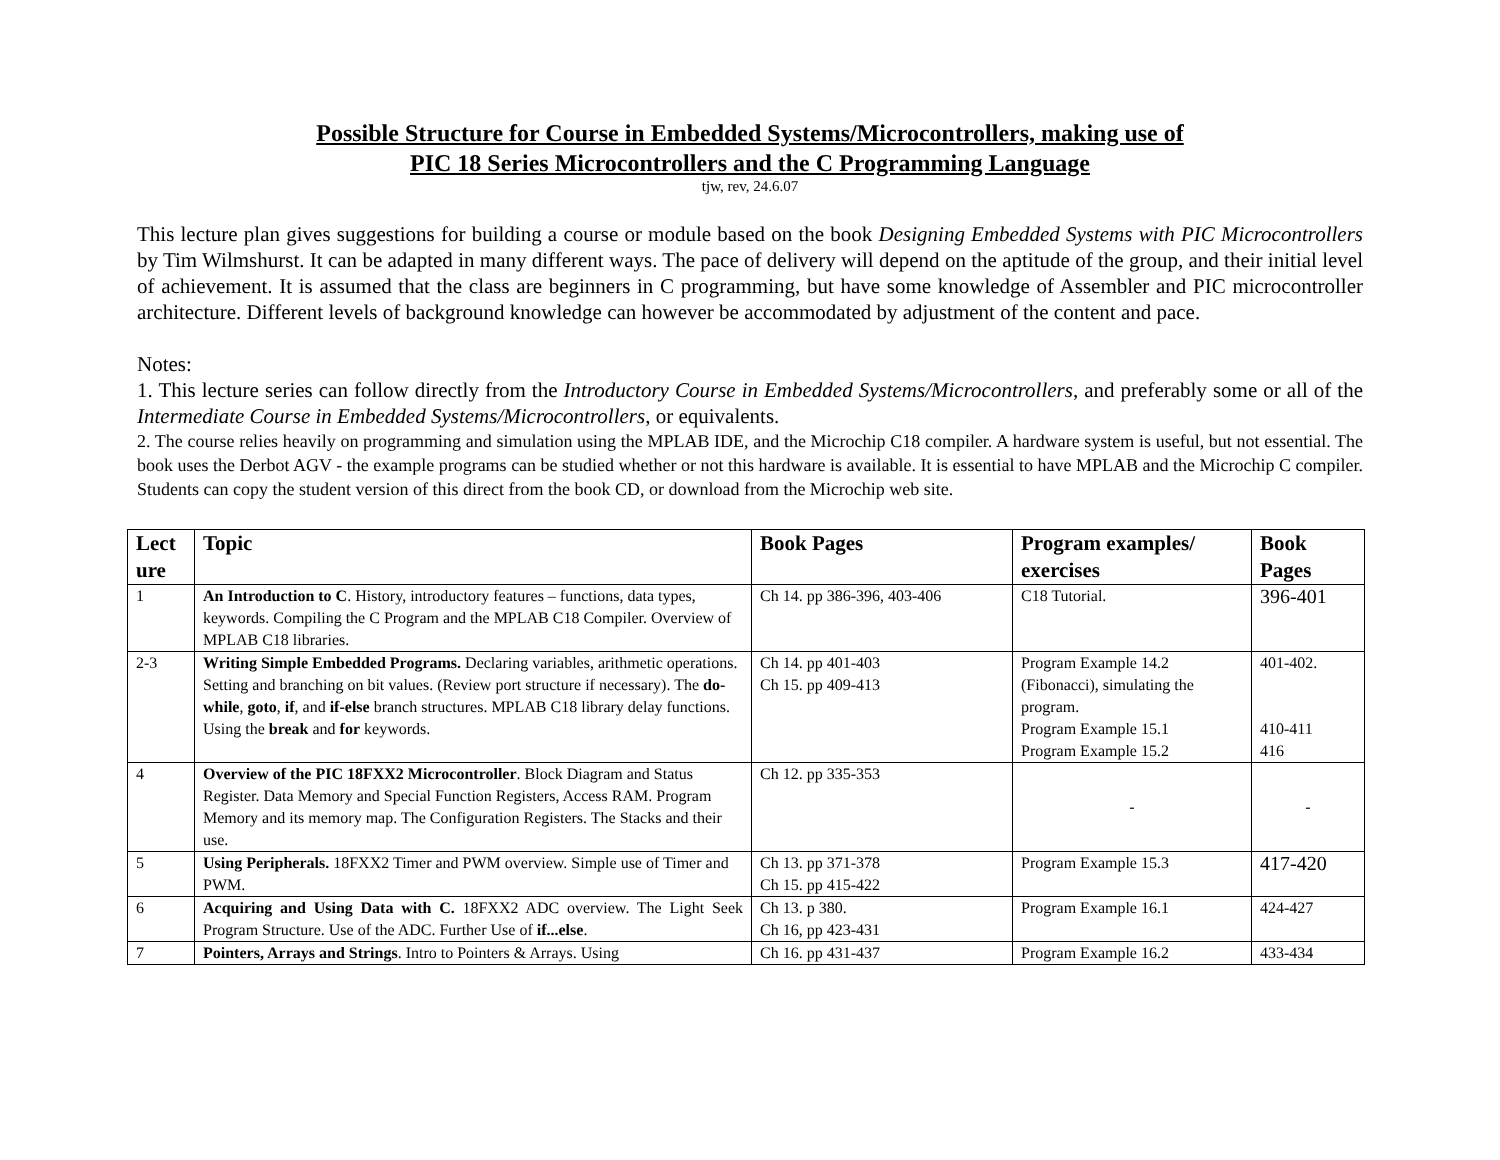Possible Structure for Course in Embedded Systems/Microcontrollers, making use of
PIC 18 Series Microcontrollers and the C Programming Language
tjw, rev, 24.6.07
This lecture plan gives suggestions for building a course or module based on the book Designing Embedded Systems with PIC Microcontrollers by Tim Wilmshurst. It can be adapted in many different ways. The pace of delivery will depend on the aptitude of the group, and their initial level of achievement. It is assumed that the class are beginners in C programming, but have some knowledge of Assembler and PIC microcontroller architecture. Different levels of background knowledge can however be accommodated by adjustment of the content and pace.
Notes:
1. This lecture series can follow directly from the Introductory Course in Embedded Systems/Microcontrollers, and preferably some or all of the Intermediate Course in Embedded Systems/Microcontrollers, or equivalents.
2. The course relies heavily on programming and simulation using the MPLAB IDE, and the Microchip C18 compiler. A hardware system is useful, but not essential. The book uses the Derbot AGV - the example programs can be studied whether or not this hardware is available. It is essential to have MPLAB and the Microchip C compiler. Students can copy the student version of this direct from the book CD, or download from the Microchip web site.
| Lect ure | Topic | Book Pages | Program examples/ exercises | Book Pages |
| --- | --- | --- | --- | --- |
| 1 | An Introduction to C . History, introductory features – functions, data types, keywords. Compiling the C Program and the MPLAB C18 Compiler. Overview of MPLAB C18 libraries. | Ch 14. pp 386-396, 403-406 | C18 Tutorial. | 396-401 |
| 2-3 | Writing Simple Embedded Programs. Declaring variables, arithmetic operations. Setting and branching on bit values. (Review port structure if necessary). The do-while , goto , if , and if-else branch structures. MPLAB C18 library delay functions. Using the break and for keywords. | Ch 14. pp 401-403 Ch 15. pp 409-413 | Program Example 14.2 (Fibonacci), simulating the program. Program Example 15.1 Program Example 15.2 | 401-402. 410-411 416 |
| 4 | Overview of the PIC 18FXX2 Microcontroller . Block Diagram and Status Register. Data Memory and Special Function Registers, Access RAM. Program Memory and its memory map. The Configuration Registers. The Stacks and their use. | Ch 12. pp 335-353 | - | - |
| 5 | Using Peripherals. 18FXX2 Timer and PWM overview. Simple use of Timer and PWM. | Ch 13. pp 371-378 Ch 15. pp 415-422 | Program Example 15.3 | 417-420 |
| 6 | Acquiring and Using Data with C. 18FXX2 ADC overview. The Light Seek Program Structure. Use of the ADC. Further Use of if...else . | Ch 13. p 380. Ch 16, pp 423-431 | Program Example 16.1 | 424-427 |
| 7 | Pointers, Arrays and Strings . Intro to Pointers & Arrays. Using | Ch 16. pp 431-437 | Program Example 16.2 | 433-434 |